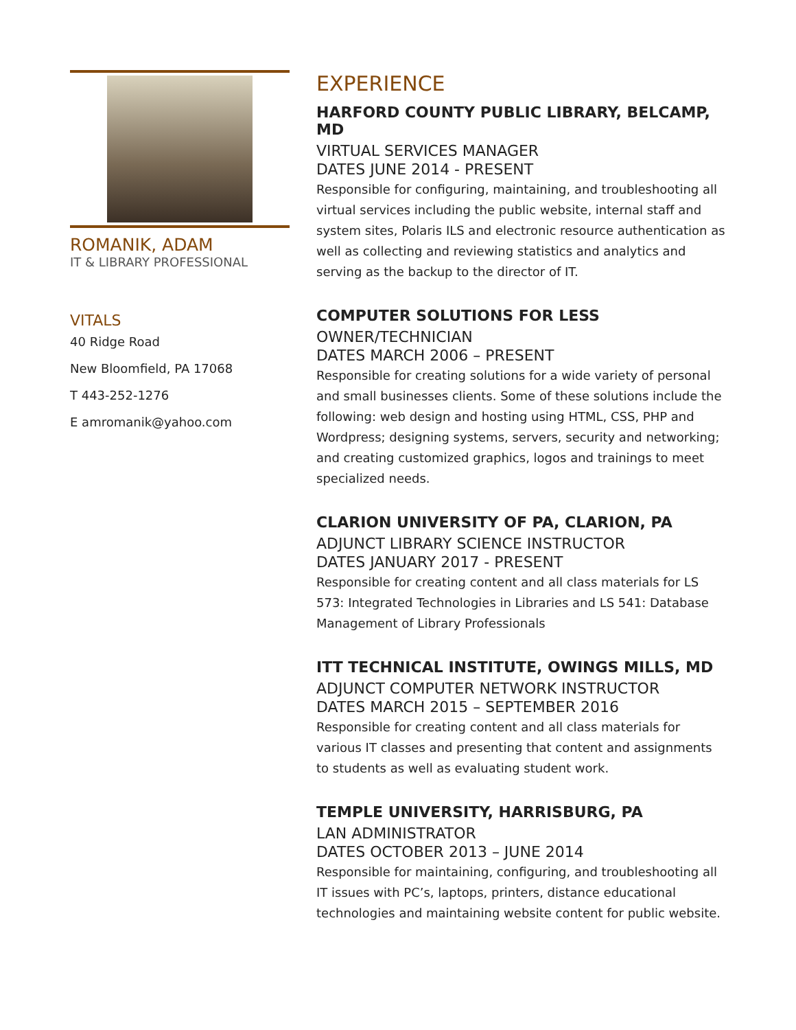ROMANIK, ADAM
IT & LIBRARY PROFESSIONAL
VITALS
40 Ridge Road
New Bloomfield, PA 17068
T 443-252-1276
E amromanik@yahoo.com
EXPERIENCE
HARFORD COUNTY PUBLIC LIBRARY, BELCAMP, MD
VIRTUAL SERVICES MANAGER
DATES JUNE 2014 - PRESENT
Responsible for configuring, maintaining, and troubleshooting all virtual services including the public website, internal staff and system sites, Polaris ILS and electronic resource authentication as well as collecting and reviewing statistics and analytics and serving as the backup to the director of IT.
COMPUTER SOLUTIONS FOR LESS
OWNER/TECHNICIAN
DATES MARCH 2006 – PRESENT
Responsible for creating solutions for a wide variety of personal and small businesses clients. Some of these solutions include the following: web design and hosting using HTML, CSS, PHP and Wordpress; designing systems, servers, security and networking; and creating customized graphics, logos and trainings to meet specialized needs.
CLARION UNIVERSITY OF PA, CLARION, PA
ADJUNCT LIBRARY SCIENCE INSTRUCTOR
DATES JANUARY 2017 - PRESENT
Responsible for creating content and all class materials for LS 573: Integrated Technologies in Libraries and LS 541: Database Management of Library Professionals
ITT TECHNICAL INSTITUTE, OWINGS MILLS, MD
ADJUNCT COMPUTER NETWORK INSTRUCTOR
DATES MARCH 2015 – SEPTEMBER 2016
Responsible for creating content and all class materials for various IT classes and presenting that content and assignments to students as well as evaluating student work.
TEMPLE UNIVERSITY, HARRISBURG, PA
LAN ADMINISTRATOR
DATES OCTOBER 2013 – JUNE 2014
Responsible for maintaining, configuring, and troubleshooting all IT issues with PC’s, laptops, printers, distance educational technologies and maintaining website content for public website.